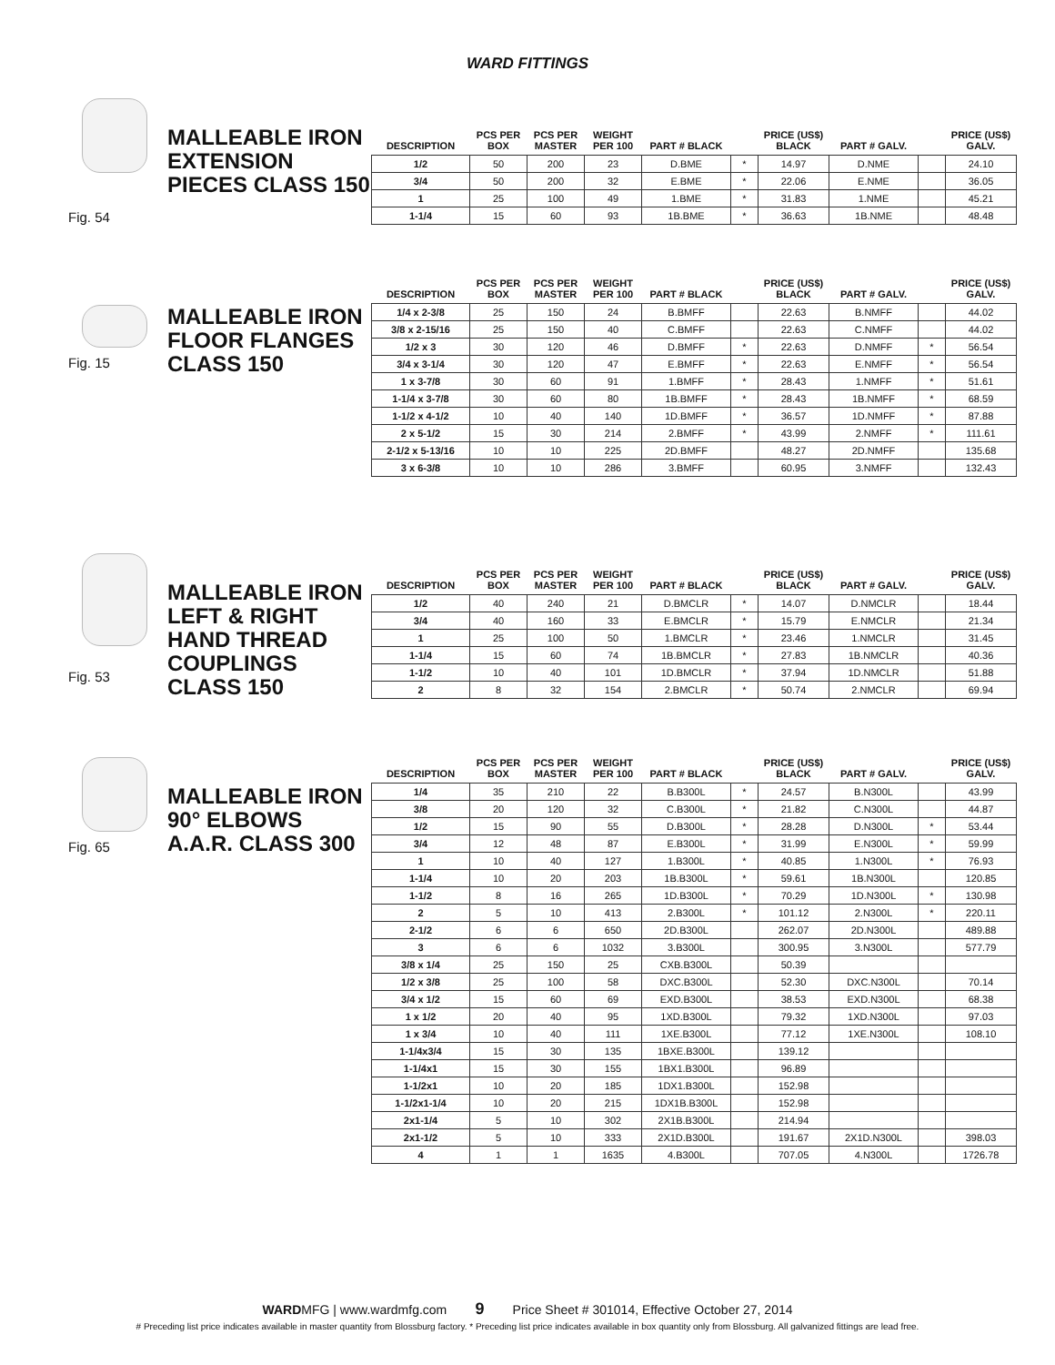WARD FITTINGS
Fig. 54
MALLEABLE IRON EXTENSION PIECES CLASS 150
| DESCRIPTION | PCS PER BOX | PCS PER MASTER | WEIGHT PER 100 | PART # BLACK | | PRICE (US$) BLACK | PART # GALV. | | PRICE (US$) GALV. |
| --- | --- | --- | --- | --- | --- | --- | --- | --- | --- |
| 1/2 | 50 | 200 | 23 | D.BME | * | 14.97 | D.NME | | 24.10 |
| 3/4 | 50 | 200 | 32 | E.BME | * | 22.06 | E.NME | | 36.05 |
| 1 | 25 | 100 | 49 | 1.BME | * | 31.83 | 1.NME | | 45.21 |
| 1-1/4 | 15 | 60 | 93 | 1B.BME | * | 36.63 | 1B.NME | | 48.48 |
Fig. 15
MALLEABLE IRON FLOOR FLANGES CLASS 150
| DESCRIPTION | PCS PER BOX | PCS PER MASTER | WEIGHT PER 100 | PART # BLACK | | PRICE (US$) BLACK | PART # GALV. | | PRICE (US$) GALV. |
| --- | --- | --- | --- | --- | --- | --- | --- | --- | --- |
| 1/4 x 2-3/8 | 25 | 150 | 24 | B.BMFF | | 22.63 | B.NMFF | | 44.02 |
| 3/8 x 2-15/16 | 25 | 150 | 40 | C.BMFF | | 22.63 | C.NMFF | | 44.02 |
| 1/2 x 3 | 30 | 120 | 46 | D.BMFF | * | 22.63 | D.NMFF | * | 56.54 |
| 3/4 x 3-1/4 | 30 | 120 | 47 | E.BMFF | * | 22.63 | E.NMFF | * | 56.54 |
| 1 x 3-7/8 | 30 | 60 | 91 | 1.BMFF | * | 28.43 | 1.NMFF | * | 51.61 |
| 1-1/4 x 3-7/8 | 30 | 60 | 80 | 1B.BMFF | * | 28.43 | 1B.NMFF | * | 68.59 |
| 1-1/2 x 4-1/2 | 10 | 40 | 140 | 1D.BMFF | * | 36.57 | 1D.NMFF | * | 87.88 |
| 2 x 5-1/2 | 15 | 30 | 214 | 2.BMFF | * | 43.99 | 2.NMFF | * | 111.61 |
| 2-1/2 x 5-13/16 | 10 | 10 | 225 | 2D.BMFF | | 48.27 | 2D.NMFF | | 135.68 |
| 3 x 6-3/8 | 10 | 10 | 286 | 3.BMFF | | 60.95 | 3.NMFF | | 132.43 |
Fig. 53
MALLEABLE IRON LEFT & RIGHT HAND THREAD COUPLINGS CLASS 150
| DESCRIPTION | PCS PER BOX | PCS PER MASTER | WEIGHT PER 100 | PART # BLACK | | PRICE (US$) BLACK | PART # GALV. | | PRICE (US$) GALV. |
| --- | --- | --- | --- | --- | --- | --- | --- | --- | --- |
| 1/2 | 40 | 240 | 21 | D.BMCLR | * | 14.07 | D.NMCLR | | 18.44 |
| 3/4 | 40 | 160 | 33 | E.BMCLR | * | 15.79 | E.NMCLR | | 21.34 |
| 1 | 25 | 100 | 50 | 1.BMCLR | * | 23.46 | 1.NMCLR | | 31.45 |
| 1-1/4 | 15 | 60 | 74 | 1B.BMCLR | * | 27.83 | 1B.NMCLR | | 40.36 |
| 1-1/2 | 10 | 40 | 101 | 1D.BMCLR | * | 37.94 | 1D.NMCLR | | 51.88 |
| 2 | 8 | 32 | 154 | 2.BMCLR | * | 50.74 | 2.NMCLR | | 69.94 |
Fig. 65
MALLEABLE IRON 90° ELBOWS A.A.R. CLASS 300
| DESCRIPTION | PCS PER BOX | PCS PER MASTER | WEIGHT PER 100 | PART # BLACK | | PRICE (US$) BLACK | PART # GALV. | | PRICE (US$) GALV. |
| --- | --- | --- | --- | --- | --- | --- | --- | --- | --- |
| 1/4 | 35 | 210 | 22 | B.B300L | * | 24.57 | B.N300L | | 43.99 |
| 3/8 | 20 | 120 | 32 | C.B300L | * | 21.82 | C.N300L | | 44.87 |
| 1/2 | 15 | 90 | 55 | D.B300L | * | 28.28 | D.N300L | * | 53.44 |
| 3/4 | 12 | 48 | 87 | E.B300L | * | 31.99 | E.N300L | * | 59.99 |
| 1 | 10 | 40 | 127 | 1.B300L | * | 40.85 | 1.N300L | * | 76.93 |
| 1-1/4 | 10 | 20 | 203 | 1B.B300L | * | 59.61 | 1B.N300L | | 120.85 |
| 1-1/2 | 8 | 16 | 265 | 1D.B300L | * | 70.29 | 1D.N300L | * | 130.98 |
| 2 | 5 | 10 | 413 | 2.B300L | * | 101.12 | 2.N300L | * | 220.11 |
| 2-1/2 | 6 | 6 | 650 | 2D.B300L | | 262.07 | 2D.N300L | | 489.88 |
| 3 | 6 | 6 | 1032 | 3.B300L | | 300.95 | 3.N300L | | 577.79 |
| 3/8 x 1/4 | 25 | 150 | 25 | CXB.B300L | | 50.39 | | | |
| 1/2 x 3/8 | 25 | 100 | 58 | DXC.B300L | | 52.30 | DXC.N300L | | 70.14 |
| 3/4 x 1/2 | 15 | 60 | 69 | EXD.B300L | | 38.53 | EXD.N300L | | 68.38 |
| 1 x 1/2 | 20 | 40 | 95 | 1XD.B300L | | 79.32 | 1XD.N300L | | 97.03 |
| 1 x 3/4 | 10 | 40 | 111 | 1XE.B300L | | 77.12 | 1XE.N300L | | 108.10 |
| 1-1/4x3/4 | 15 | 30 | 135 | 1BXE.B300L | | 139.12 | | | |
| 1-1/4x1 | 15 | 30 | 155 | 1BX1.B300L | | 96.89 | | | |
| 1-1/2x1 | 10 | 20 | 185 | 1DX1.B300L | | 152.98 | | | |
| 1-1/2x1-1/4 | 10 | 20 | 215 | 1DX1B.B300L | | 152.98 | | | |
| 2x1-1/4 | 5 | 10 | 302 | 2X1B.B300L | | 214.94 | | | |
| 2x1-1/2 | 5 | 10 | 333 | 2X1D.B300L | | 191.67 | 2X1D.N300L | | 398.03 |
| 4 | 1 | 1 | 1635 | 4.B300L | | 707.05 | 4.N300L | | 1726.78 |
WARDMFG | www.wardmfg.com 9 Price Sheet # 301014, Effective October 27, 2014
# Preceding list price indicates available in master quantity from Blossburg factory. * Preceding list price indicates available in box quantity only from Blossburg. All galvanized fittings are lead free.